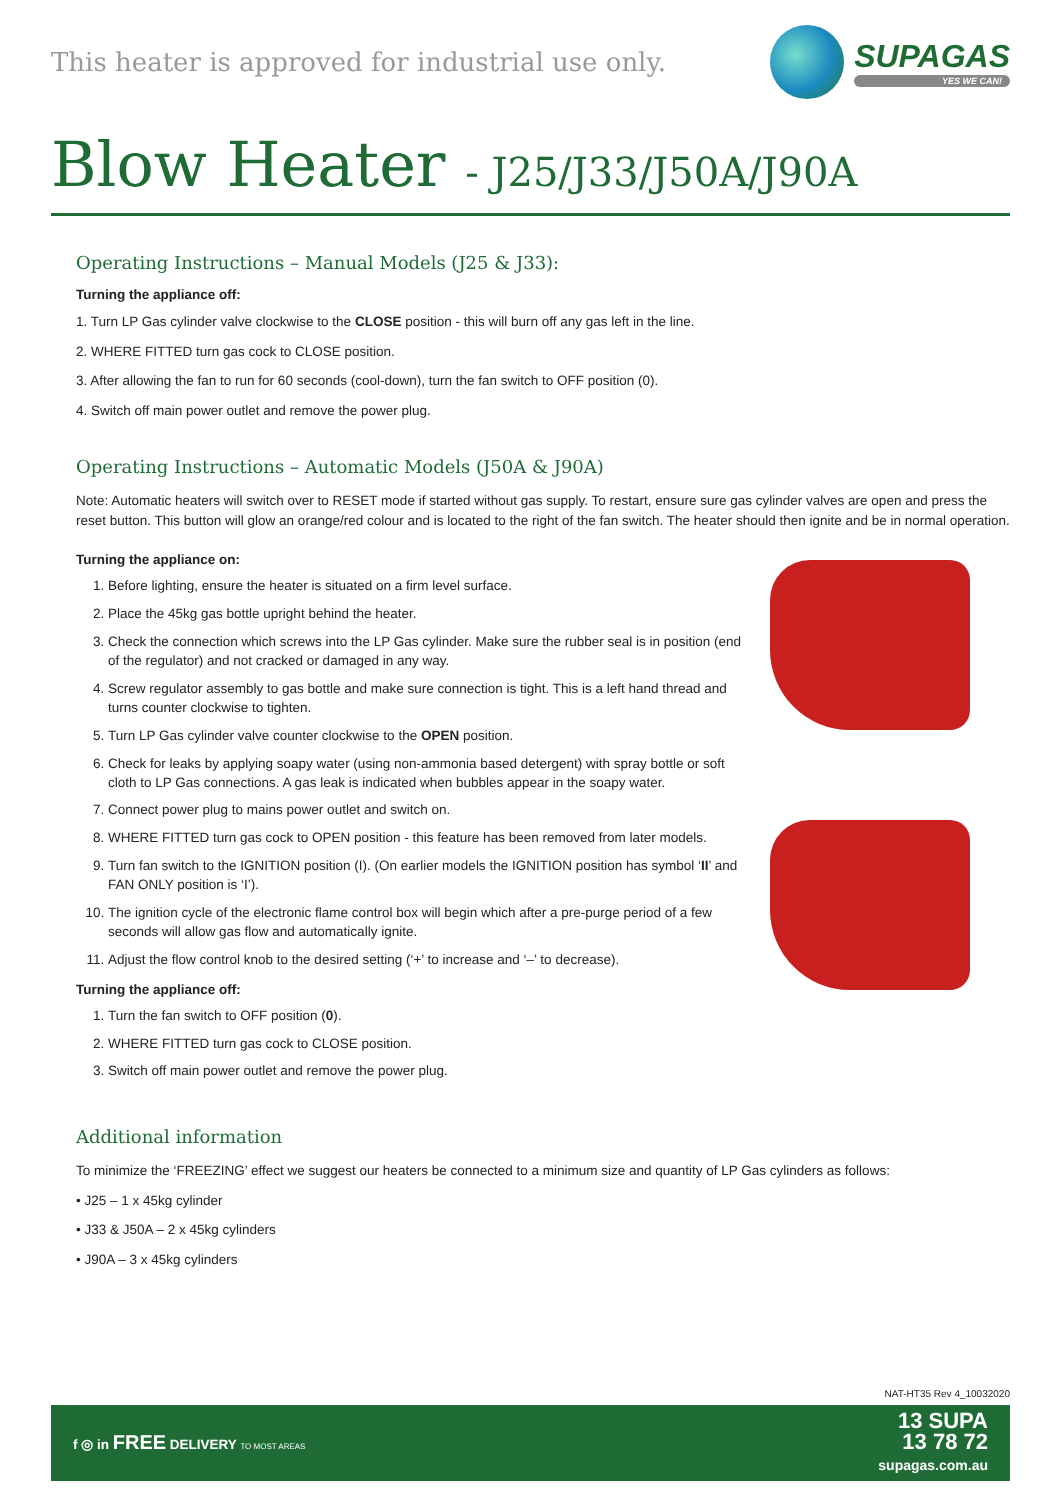This heater is approved for industrial use only.
SUPAGAS
YES WE CAN!
Blow Heater - J25/J33/J50A/J90A
Operating Instructions – Manual Models (J25 & J33):
Turning the appliance off:
1. Turn LP Gas cylinder valve clockwise to the CLOSE position - this will burn off any gas left in the line.
2. WHERE FITTED turn gas cock to CLOSE position.
3. After allowing the fan to run for 60 seconds (cool-down), turn the fan switch to OFF position (0).
4. Switch off main power outlet and remove the power plug.
Operating Instructions – Automatic Models (J50A & J90A)
Note: Automatic heaters will switch over to RESET mode if started without gas supply. To restart, ensure sure gas cylinder valves are open and press the reset button. This button will glow an orange/red colour and is located to the right of the fan switch. The heater should then ignite and be in normal operation.
Turning the appliance on:
1. Before lighting, ensure the heater is situated on a firm level surface.
2. Place the 45kg gas bottle upright behind the heater.
3. Check the connection which screws into the LP Gas cylinder. Make sure the rubber seal is in position (end of the regulator) and not cracked or damaged in any way.
4. Screw regulator assembly to gas bottle and make sure connection is tight. This is a left hand thread and turns counter clockwise to tighten.
5. Turn LP Gas cylinder valve counter clockwise to the OPEN position.
6. Check for leaks by applying soapy water (using non-ammonia based detergent) with spray bottle or soft cloth to LP Gas connections. A gas leak is indicated when bubbles appear in the soapy water.
7. Connect power plug to mains power outlet and switch on.
8. WHERE FITTED turn gas cock to OPEN position - this feature has been removed from later models.
9. Turn fan switch to the IGNITION position (I). (On earlier models the IGNITION position has symbol ‘II’ and FAN ONLY position is ‘I’).
10. The ignition cycle of the electronic flame control box will begin which after a pre-purge period of a few seconds will allow gas flow and automatically ignite.
11. Adjust the flow control knob to the desired setting (‘+’ to increase and ‘–’ to decrease).
Turning the appliance off:
1. Turn the fan switch to OFF position (0).
2. WHERE FITTED turn gas cock to CLOSE position.
3. Switch off main power outlet and remove the power plug.
Additional information
To minimize the ‘FREEZING’ effect we suggest our heaters be connected to a minimum size and quantity of LP Gas cylinders as follows:
• J25 – 1 x 45kg cylinder
• J33 & J50A – 2 x 45kg cylinders
• J90A – 3 x 45kg cylinders
NAT-HT35 Rev 4_10032020
f ◎ in FREE DELIVERY TO MOST AREAS
13 SUPA
13 78 72
supagas.com.au